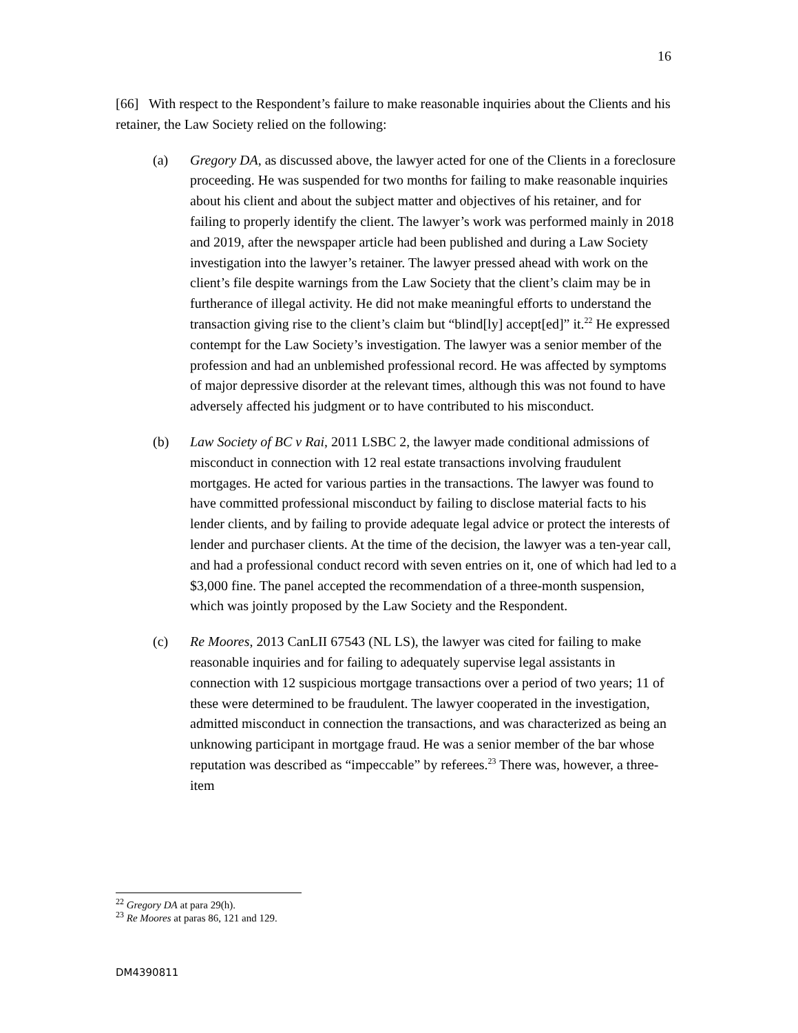16
[66] With respect to the Respondent’s failure to make reasonable inquiries about the Clients and his retainer, the Law Society relied on the following:
(a) Gregory DA, as discussed above, the lawyer acted for one of the Clients in a foreclosure proceeding. He was suspended for two months for failing to make reasonable inquiries about his client and about the subject matter and objectives of his retainer, and for failing to properly identify the client. The lawyer’s work was performed mainly in 2018 and 2019, after the newspaper article had been published and during a Law Society investigation into the lawyer’s retainer. The lawyer pressed ahead with work on the client’s file despite warnings from the Law Society that the client’s claim may be in furtherance of illegal activity. He did not make meaningful efforts to understand the transaction giving rise to the client’s claim but “blind[ly] accept[ed]” it.<sup>22</sup> He expressed contempt for the Law Society’s investigation. The lawyer was a senior member of the profession and had an unblemished professional record. He was affected by symptoms of major depressive disorder at the relevant times, although this was not found to have adversely affected his judgment or to have contributed to his misconduct.
(b) Law Society of BC v Rai, 2011 LSBC 2, the lawyer made conditional admissions of misconduct in connection with 12 real estate transactions involving fraudulent mortgages. He acted for various parties in the transactions. The lawyer was found to have committed professional misconduct by failing to disclose material facts to his lender clients, and by failing to provide adequate legal advice or protect the interests of lender and purchaser clients. At the time of the decision, the lawyer was a ten-year call, and had a professional conduct record with seven entries on it, one of which had led to a $3,000 fine. The panel accepted the recommendation of a three-month suspension, which was jointly proposed by the Law Society and the Respondent.
(c) Re Moores, 2013 CanLII 67543 (NL LS), the lawyer was cited for failing to make reasonable inquiries and for failing to adequately supervise legal assistants in connection with 12 suspicious mortgage transactions over a period of two years; 11 of these were determined to be fraudulent. The lawyer cooperated in the investigation, admitted misconduct in connection the transactions, and was characterized as being an unknowing participant in mortgage fraud. He was a senior member of the bar whose reputation was described as “impeccable” by referees.<sup>23</sup> There was, however, a three-item
<sup>22</sup> Gregory DA at para 29(h).
<sup>23</sup> Re Moores at paras 86, 121 and 129.
DM4390811